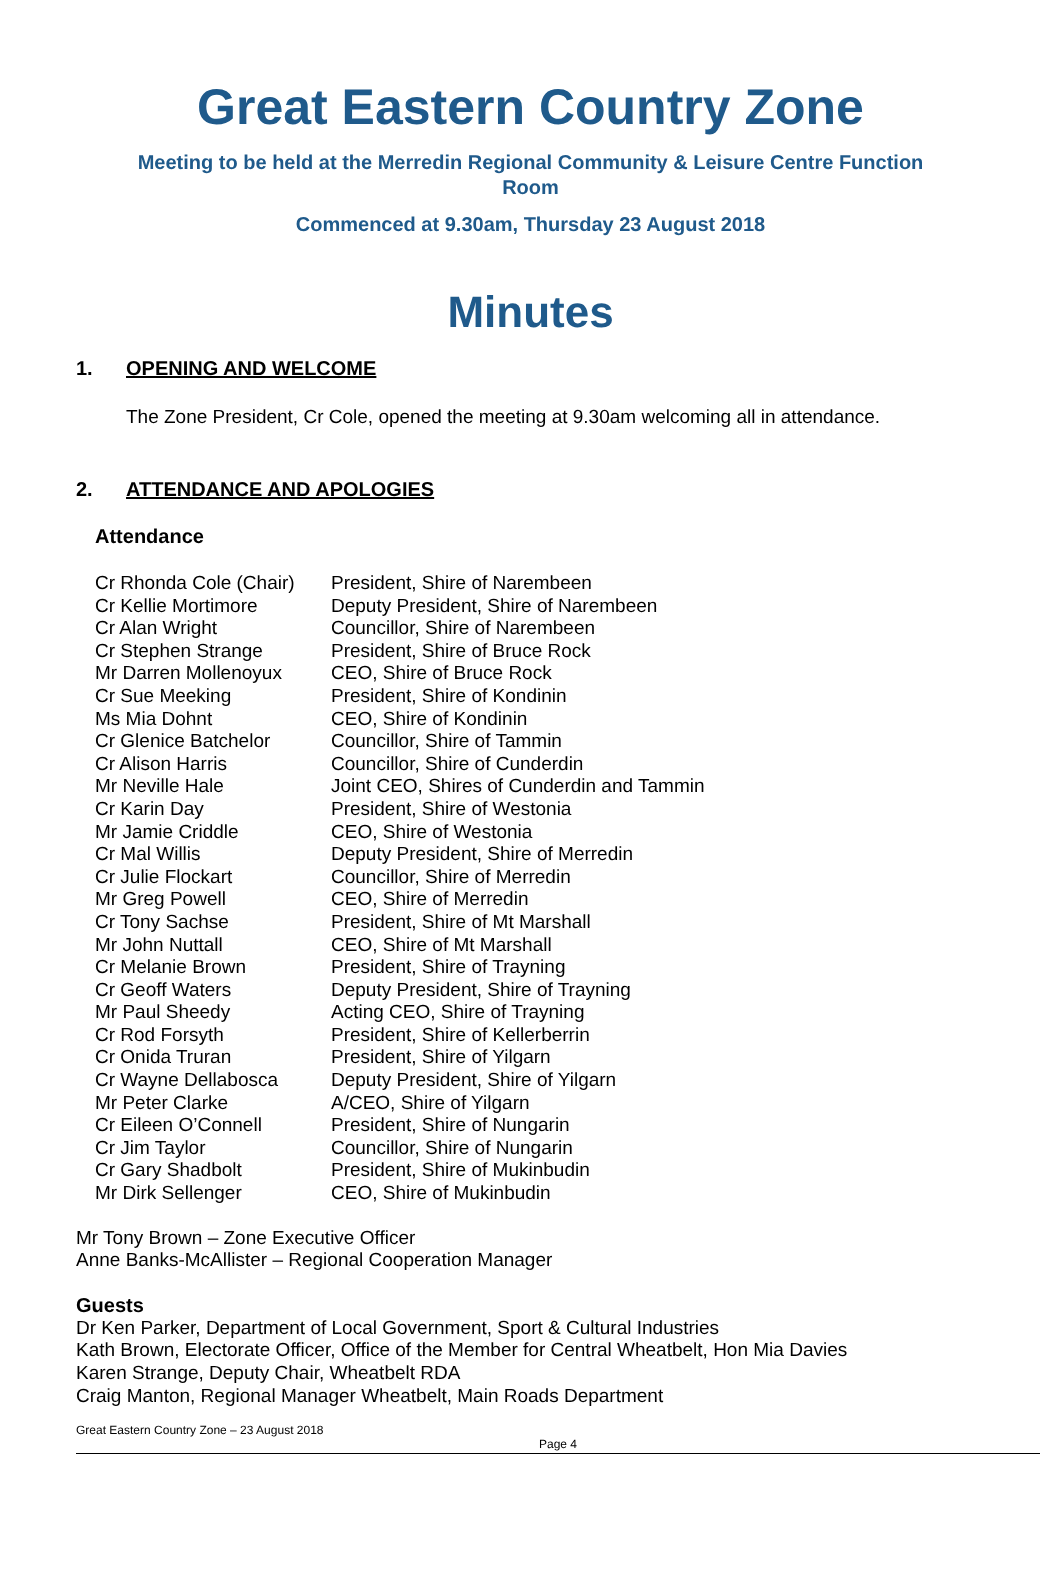Great Eastern Country Zone
Meeting to be held at the Merredin Regional Community & Leisure Centre Function
Room
Commenced at 9.30am, Thursday 23 August 2018
Minutes
1. OPENING AND WELCOME
The Zone President, Cr Cole, opened the meeting at 9.30am welcoming all in attendance.
2. ATTENDANCE AND APOLOGIES
Attendance
| Cr Rhonda Cole (Chair) | President, Shire of Narembeen |
| Cr Kellie Mortimore | Deputy President, Shire of Narembeen |
| Cr Alan Wright | Councillor, Shire of Narembeen |
| Cr Stephen Strange | President, Shire of Bruce Rock |
| Mr Darren Mollenoyux | CEO, Shire of Bruce Rock |
| Cr Sue Meeking | President, Shire of Kondinin |
| Ms Mia Dohnt | CEO, Shire of Kondinin |
| Cr Glenice Batchelor | Councillor, Shire of Tammin |
| Cr Alison Harris | Councillor, Shire of Cunderdin |
| Mr Neville Hale | Joint CEO, Shires of Cunderdin and Tammin |
| Cr Karin Day | President, Shire of Westonia |
| Mr Jamie Criddle | CEO, Shire of Westonia |
| Cr Mal Willis | Deputy President, Shire of Merredin |
| Cr Julie Flockart | Councillor, Shire of Merredin |
| Mr Greg Powell | CEO, Shire of Merredin |
| Cr Tony Sachse | President, Shire of Mt Marshall |
| Mr John Nuttall | CEO, Shire of Mt Marshall |
| Cr Melanie Brown | President, Shire of Trayning |
| Cr Geoff Waters | Deputy President, Shire of Trayning |
| Mr Paul Sheedy | Acting CEO, Shire of Trayning |
| Cr Rod Forsyth | President, Shire of Kellerberrin |
| Cr Onida Truran | President, Shire of Yilgarn |
| Cr Wayne Dellabosca | Deputy President, Shire of Yilgarn |
| Mr Peter Clarke | A/CEO, Shire of Yilgarn |
| Cr Eileen O’Connell | President, Shire of Nungarin |
| Cr Jim Taylor | Councillor, Shire of Nungarin |
| Cr Gary Shadbolt | President, Shire of Mukinbudin |
| Mr Dirk Sellenger | CEO, Shire of Mukinbudin |
Mr Tony Brown – Zone Executive Officer
Anne Banks-McAllister – Regional Cooperation Manager
Guests
Dr Ken Parker, Department of Local Government, Sport & Cultural Industries
Kath Brown, Electorate Officer, Office of the Member for Central Wheatbelt, Hon Mia Davies
Karen Strange, Deputy Chair, Wheatbelt RDA
Craig Manton, Regional Manager Wheatbelt, Main Roads Department
Great Eastern Country Zone – 23 August 2018
Page 4